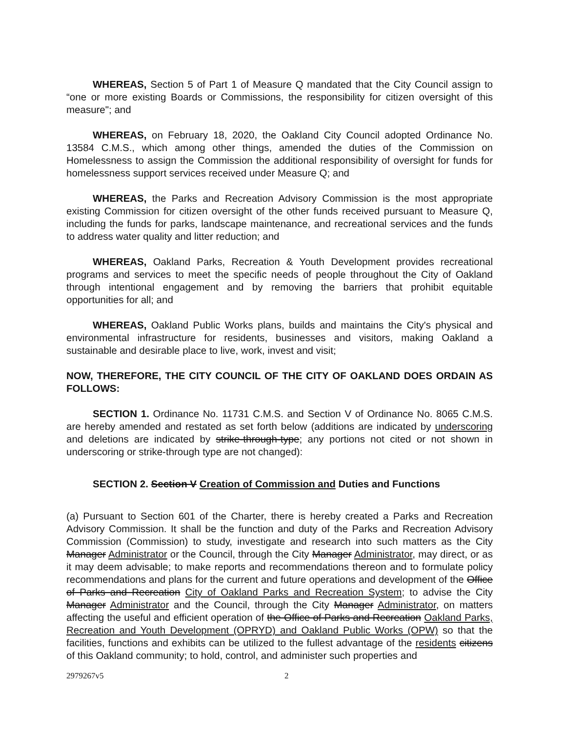WHEREAS, Section 5 of Part 1 of Measure Q mandated that the City Council assign to “one or more existing Boards or Commissions, the responsibility for citizen oversight of this measure"; and
WHEREAS, on February 18, 2020, the Oakland City Council adopted Ordinance No. 13584 C.M.S., which among other things, amended the duties of the Commission on Homelessness to assign the Commission the additional responsibility of oversight for funds for homelessness support services received under Measure Q; and
WHEREAS, the Parks and Recreation Advisory Commission is the most appropriate existing Commission for citizen oversight of the other funds received pursuant to Measure Q, including the funds for parks, landscape maintenance, and recreational services and the funds to address water quality and litter reduction; and
WHEREAS, Oakland Parks, Recreation & Youth Development provides recreational programs and services to meet the specific needs of people throughout the City of Oakland through intentional engagement and by removing the barriers that prohibit equitable opportunities for all; and
WHEREAS, Oakland Public Works plans, builds and maintains the City's physical and environmental infrastructure for residents, businesses and visitors, making Oakland a sustainable and desirable place to live, work, invest and visit;
NOW, THEREFORE, THE CITY COUNCIL OF THE CITY OF OAKLAND DOES ORDAIN AS FOLLOWS:
SECTION 1. Ordinance No. 11731 C.M.S. and Section V of Ordinance No. 8065 C.M.S. are hereby amended and restated as set forth below (additions are indicated by underscoring and deletions are indicated by strike-through-type; any portions not cited or not shown in underscoring or strike-through type are not changed):
SECTION 2. Section V Creation of Commission and Duties and Functions
(a) Pursuant to Section 601 of the Charter, there is hereby created a Parks and Recreation Advisory Commission. It shall be the function and duty of the Parks and Recreation Advisory Commission (Commission) to study, investigate and research into such matters as the City Manager Administrator or the Council, through the City Manager Administrator, may direct, or as it may deem advisable; to make reports and recommendations thereon and to formulate policy recommendations and plans for the current and future operations and development of the Office of Parks and Recreation City of Oakland Parks and Recreation System; to advise the City Manager Administrator and the Council, through the City Manager Administrator, on matters affecting the useful and efficient operation of the Office of Parks and Recreation Oakland Parks, Recreation and Youth Development (OPRYD) and Oakland Public Works (OPW) so that the facilities, functions and exhibits can be utilized to the fullest advantage of the residents citizens of this Oakland community; to hold, control, and administer such properties and
2979267v5 2